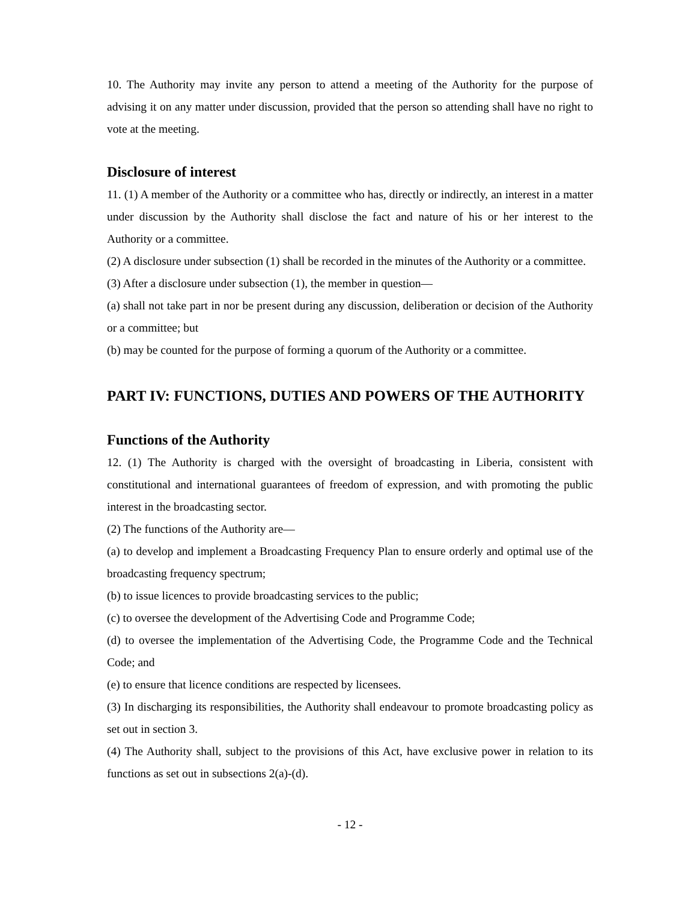10. The Authority may invite any person to attend a meeting of the Authority for the purpose of advising it on any matter under discussion, provided that the person so attending shall have no right to vote at the meeting.
Disclosure of interest
11. (1) A member of the Authority or a committee who has, directly or indirectly, an interest in a matter under discussion by the Authority shall disclose the fact and nature of his or her interest to the Authority or a committee.
(2) A disclosure under subsection (1) shall be recorded in the minutes of the Authority or a committee.
(3) After a disclosure under subsection (1), the member in question—
(a) shall not take part in nor be present during any discussion, deliberation or decision of the Authority or a committee; but
(b) may be counted for the purpose of forming a quorum of the Authority or a committee.
PART IV: FUNCTIONS, DUTIES AND POWERS OF THE AUTHORITY
Functions of the Authority
12. (1) The Authority is charged with the oversight of broadcasting in Liberia, consistent with constitutional and international guarantees of freedom of expression, and with promoting the public interest in the broadcasting sector.
(2) The functions of the Authority are—
(a) to develop and implement a Broadcasting Frequency Plan to ensure orderly and optimal use of the broadcasting frequency spectrum;
(b) to issue licences to provide broadcasting services to the public;
(c) to oversee the development of the Advertising Code and Programme Code;
(d) to oversee the implementation of the Advertising Code, the Programme Code and the Technical Code; and
(e) to ensure that licence conditions are respected by licensees.
(3) In discharging its responsibilities, the Authority shall endeavour to promote broadcasting policy as set out in section 3.
(4) The Authority shall, subject to the provisions of this Act, have exclusive power in relation to its functions as set out in subsections 2(a)-(d).
- 12 -